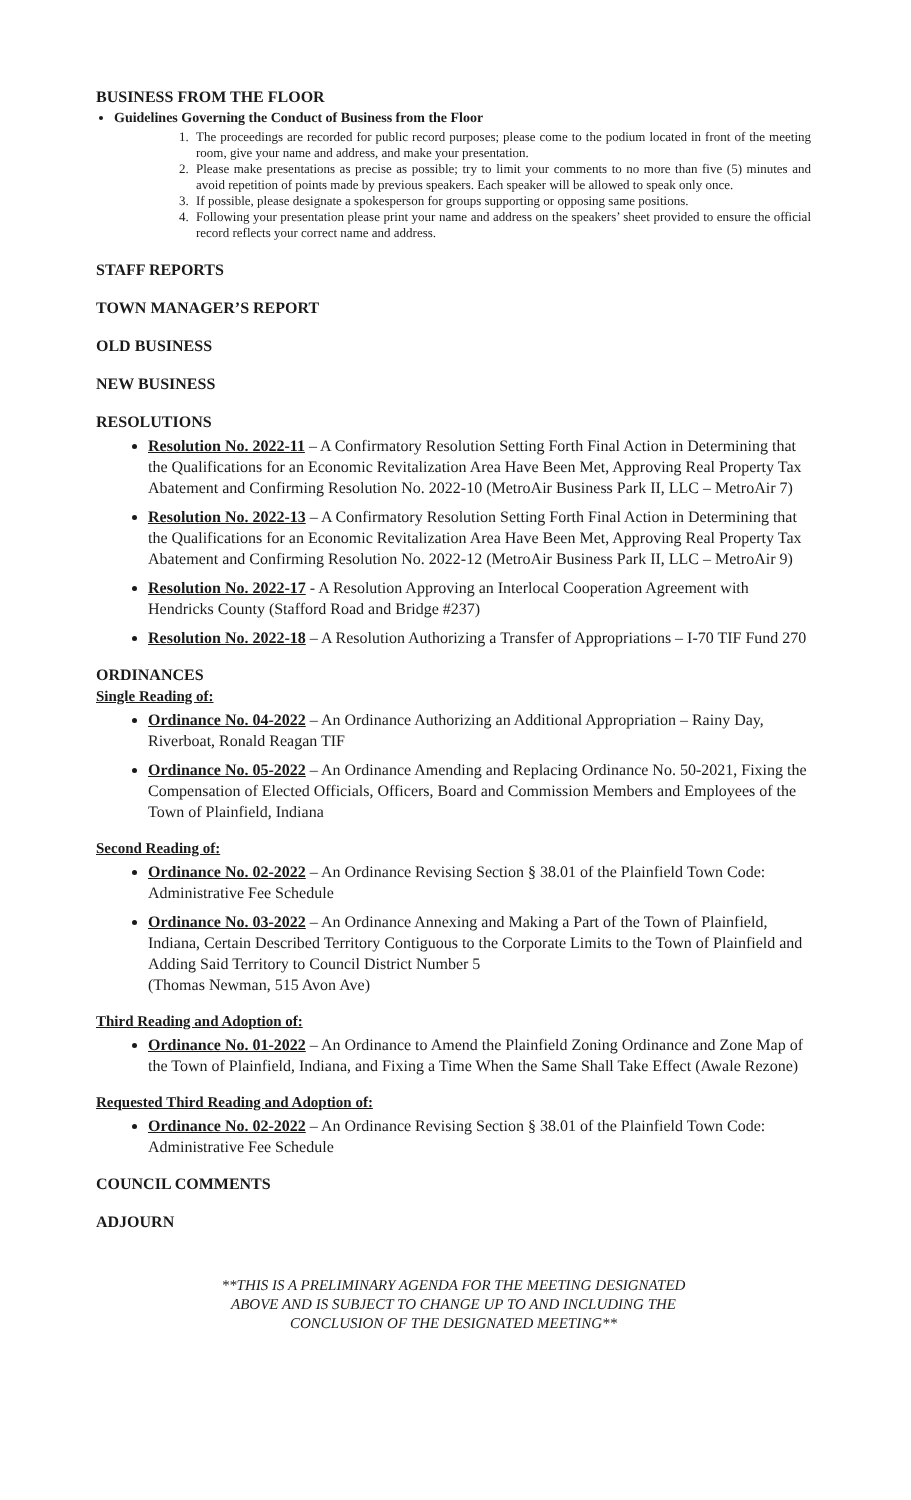BUSINESS FROM THE FLOOR
Guidelines Governing the Conduct of Business from the Floor
1. The proceedings are recorded for public record purposes; please come to the podium located in front of the meeting room, give your name and address, and make your presentation.
2. Please make presentations as precise as possible; try to limit your comments to no more than five (5) minutes and avoid repetition of points made by previous speakers. Each speaker will be allowed to speak only once.
3. If possible, please designate a spokesperson for groups supporting or opposing same positions.
4. Following your presentation please print your name and address on the speakers’ sheet provided to ensure the official record reflects your correct name and address.
STAFF REPORTS
TOWN MANAGER’S REPORT
OLD BUSINESS
NEW BUSINESS
RESOLUTIONS
Resolution No. 2022-11 – A Confirmatory Resolution Setting Forth Final Action in Determining that the Qualifications for an Economic Revitalization Area Have Been Met, Approving Real Property Tax Abatement and Confirming Resolution No. 2022-10 (MetroAir Business Park II, LLC – MetroAir 7)
Resolution No. 2022-13 – A Confirmatory Resolution Setting Forth Final Action in Determining that the Qualifications for an Economic Revitalization Area Have Been Met, Approving Real Property Tax Abatement and Confirming Resolution No. 2022-12 (MetroAir Business Park II, LLC – MetroAir 9)
Resolution No. 2022-17 - A Resolution Approving an Interlocal Cooperation Agreement with Hendricks County (Stafford Road and Bridge #237)
Resolution No. 2022-18 – A Resolution Authorizing a Transfer of Appropriations – I-70 TIF Fund 270
ORDINANCES
Single Reading of:
Ordinance No. 04-2022 – An Ordinance Authorizing an Additional Appropriation – Rainy Day, Riverboat, Ronald Reagan TIF
Ordinance No. 05-2022 – An Ordinance Amending and Replacing Ordinance No. 50-2021, Fixing the Compensation of Elected Officials, Officers, Board and Commission Members and Employees of the Town of Plainfield, Indiana
Second Reading of:
Ordinance No. 02-2022 – An Ordinance Revising Section § 38.01 of the Plainfield Town Code: Administrative Fee Schedule
Ordinance No. 03-2022 – An Ordinance Annexing and Making a Part of the Town of Plainfield, Indiana, Certain Described Territory Contiguous to the Corporate Limits to the Town of Plainfield and Adding Said Territory to Council District Number 5
(Thomas Newman, 515 Avon Ave)
Third Reading and Adoption of:
Ordinance No. 01-2022 – An Ordinance to Amend the Plainfield Zoning Ordinance and Zone Map of the Town of Plainfield, Indiana, and Fixing a Time When the Same Shall Take Effect (Awale Rezone)
Requested Third Reading and Adoption of:
Ordinance No. 02-2022 – An Ordinance Revising Section § 38.01 of the Plainfield Town Code: Administrative Fee Schedule
COUNCIL COMMENTS
ADJOURN
**THIS IS A PRELIMINARY AGENDA FOR THE MEETING DESIGNATED
ABOVE AND IS SUBJECT TO CHANGE UP TO AND INCLUDING THE
CONCLUSION OF THE DESIGNATED MEETING**